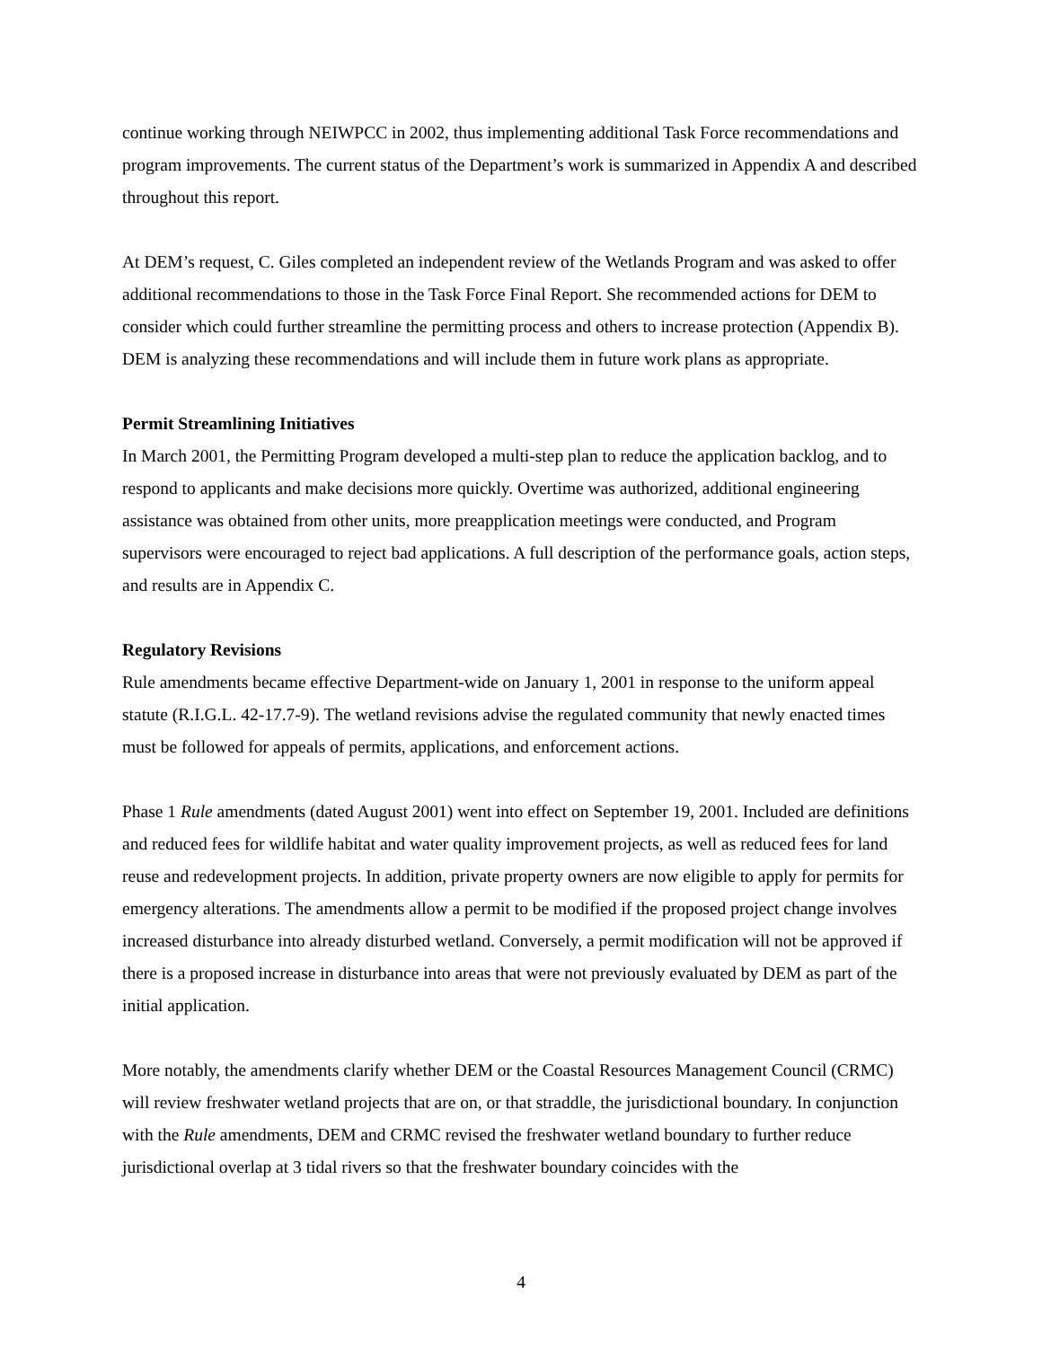continue working through NEIWPCC in 2002, thus implementing additional Task Force recommendations and program improvements. The current status of the Department’s work is summarized in Appendix A and described throughout this report.
At DEM’s request, C. Giles completed an independent review of the Wetlands Program and was asked to offer additional recommendations to those in the Task Force Final Report. She recommended actions for DEM to consider which could further streamline the permitting process and others to increase protection (Appendix B). DEM is analyzing these recommendations and will include them in future work plans as appropriate.
Permit Streamlining Initiatives
In March 2001, the Permitting Program developed a multi-step plan to reduce the application backlog, and to respond to applicants and make decisions more quickly. Overtime was authorized, additional engineering assistance was obtained from other units, more preapplication meetings were conducted, and Program supervisors were encouraged to reject bad applications. A full description of the performance goals, action steps, and results are in Appendix C.
Regulatory Revisions
Rule amendments became effective Department-wide on January 1, 2001 in response to the uniform appeal statute (R.I.G.L. 42-17.7-9). The wetland revisions advise the regulated community that newly enacted times must be followed for appeals of permits, applications, and enforcement actions.
Phase 1 Rule amendments (dated August 2001) went into effect on September 19, 2001. Included are definitions and reduced fees for wildlife habitat and water quality improvement projects, as well as reduced fees for land reuse and redevelopment projects. In addition, private property owners are now eligible to apply for permits for emergency alterations. The amendments allow a permit to be modified if the proposed project change involves increased disturbance into already disturbed wetland. Conversely, a permit modification will not be approved if there is a proposed increase in disturbance into areas that were not previously evaluated by DEM as part of the initial application.
More notably, the amendments clarify whether DEM or the Coastal Resources Management Council (CRMC) will review freshwater wetland projects that are on, or that straddle, the jurisdictional boundary. In conjunction with the Rule amendments, DEM and CRMC revised the freshwater wetland boundary to further reduce jurisdictional overlap at 3 tidal rivers so that the freshwater boundary coincides with the
4